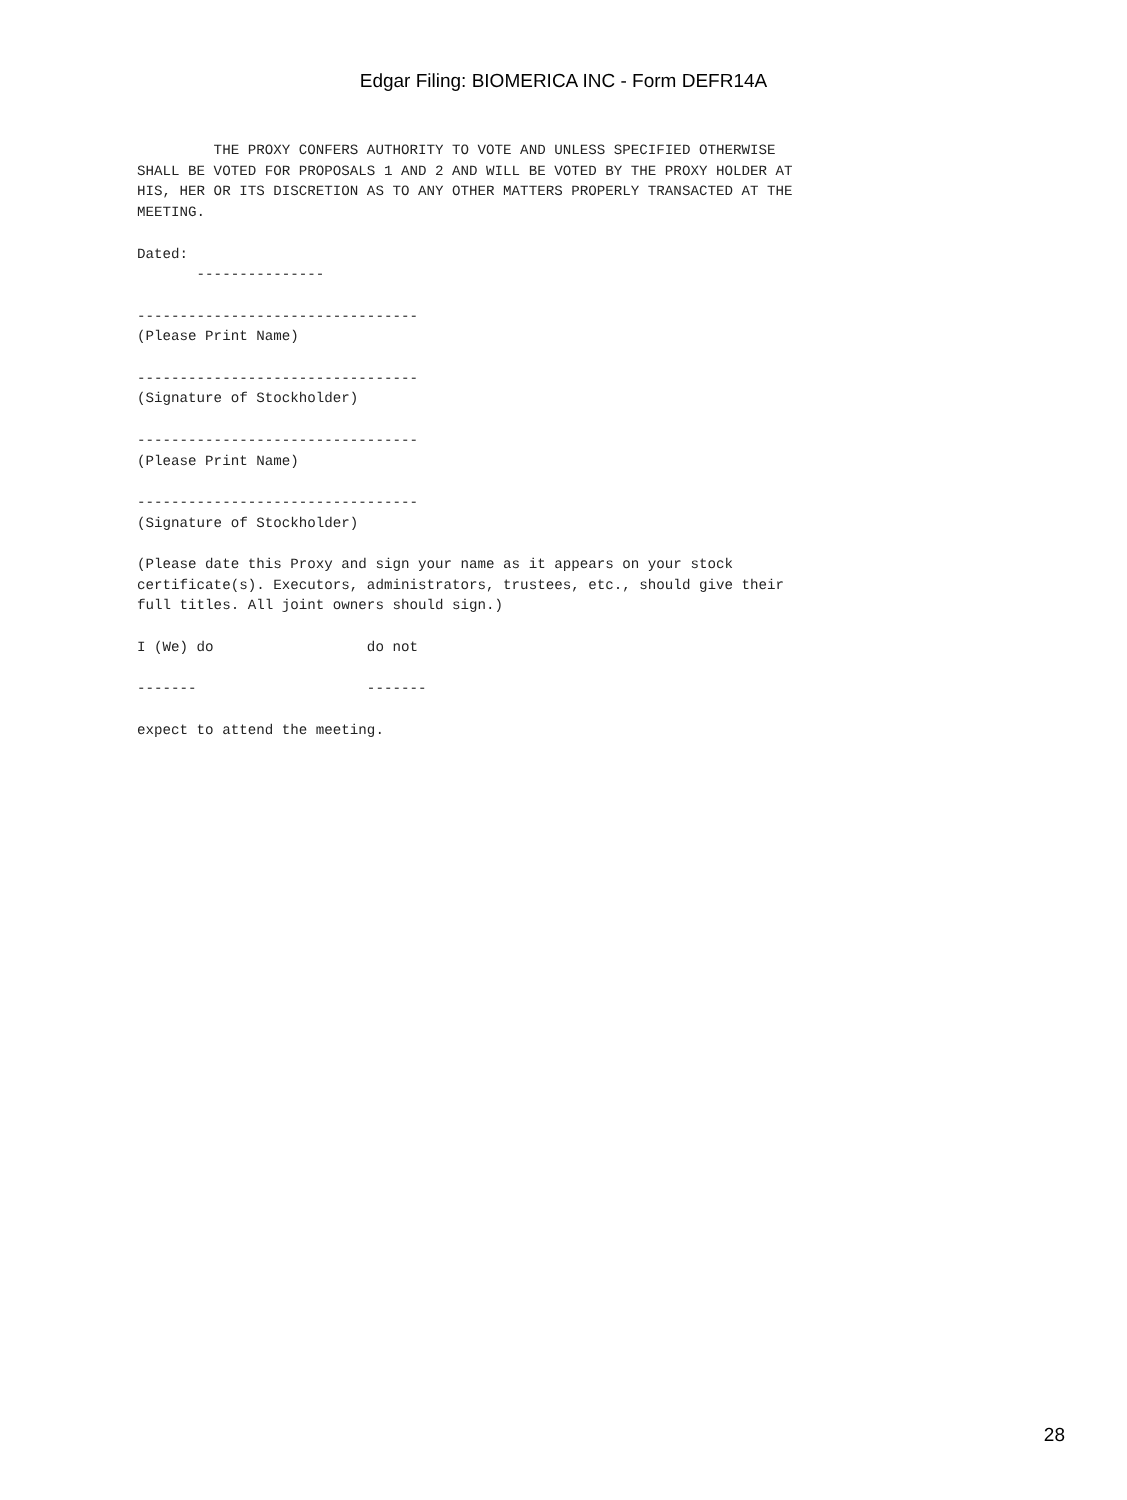Edgar Filing: BIOMERICA INC - Form DEFR14A
         THE PROXY CONFERS AUTHORITY TO VOTE AND UNLESS SPECIFIED OTHERWISE
SHALL BE VOTED FOR PROPOSALS 1 AND 2 AND WILL BE VOTED BY THE PROXY HOLDER AT
HIS, HER OR ITS DISCRETION AS TO ANY OTHER MATTERS PROPERLY TRANSACTED AT THE
MEETING.

Dated:
       ---------------

---------------------------------
(Please Print Name)

---------------------------------
(Signature of Stockholder)

---------------------------------
(Please Print Name)

---------------------------------
(Signature of Stockholder)

(Please date this Proxy and sign your name as it appears on your stock
certificate(s). Executors, administrators, trustees, etc., should give their
full titles. All joint owners should sign.)

I (We) do                  do not

-------                    -------

expect to attend the meeting.
28